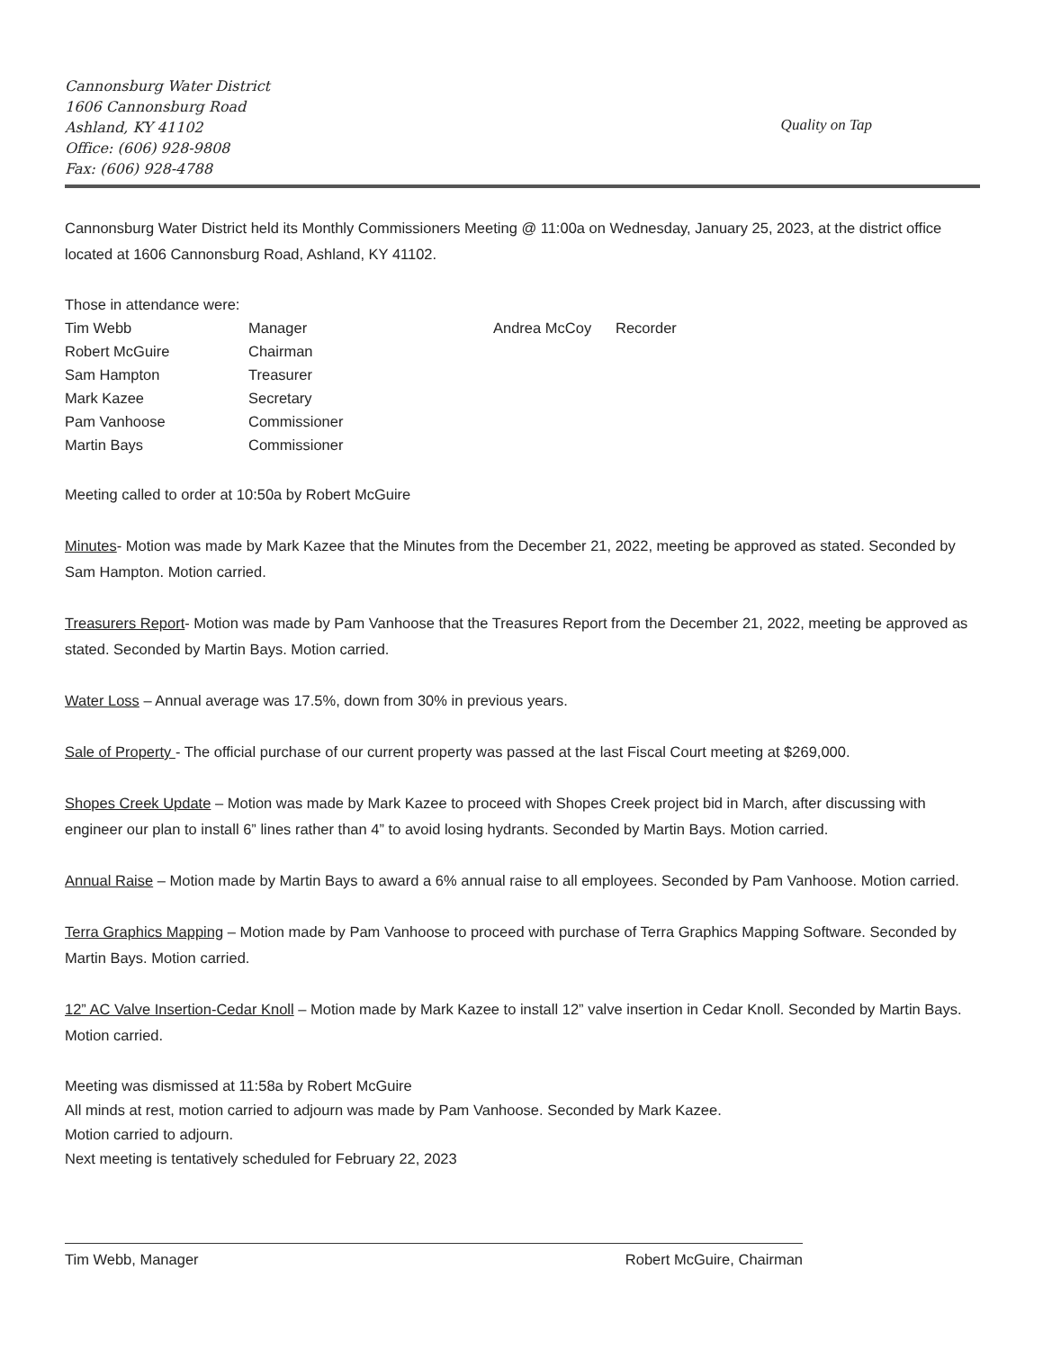Cannonsburg Water District
1606 Cannonsburg Road
Ashland, KY 41102
Office: (606) 928-9808
Fax: (606) 928-4788
Quality on Tap
Cannonsburg Water District held its Monthly Commissioners Meeting @ 11:00a on Wednesday, January 25, 2023, at the district office located at 1606 Cannonsburg Road, Ashland, KY 41102.
Those in attendance were:
| Tim Webb | Manager | Andrea McCoy | Recorder |
| Robert McGuire | Chairman | | |
| Sam Hampton | Treasurer | | |
| Mark Kazee | Secretary | | |
| Pam Vanhoose | Commissioner | | |
| Martin Bays | Commissioner | | |
Meeting called to order at 10:50a by Robert McGuire
Minutes- Motion was made by Mark Kazee that the Minutes from the December 21, 2022, meeting be approved as stated. Seconded by Sam Hampton. Motion carried.
Treasurers Report- Motion was made by Pam Vanhoose that the Treasures Report from the December 21, 2022, meeting be approved as stated. Seconded by Martin Bays. Motion carried.
Water Loss – Annual average was 17.5%, down from 30% in previous years.
Sale of Property - The official purchase of our current property was passed at the last Fiscal Court meeting at $269,000.
Shopes Creek Update – Motion was made by Mark Kazee to proceed with Shopes Creek project bid in March, after discussing with engineer our plan to install 6” lines rather than 4” to avoid losing hydrants. Seconded by Martin Bays. Motion carried.
Annual Raise – Motion made by Martin Bays to award a 6% annual raise to all employees. Seconded by Pam Vanhoose. Motion carried.
Terra Graphics Mapping – Motion made by Pam Vanhoose to proceed with purchase of Terra Graphics Mapping Software. Seconded by Martin Bays. Motion carried.
12” AC Valve Insertion-Cedar Knoll – Motion made by Mark Kazee to install 12” valve insertion in Cedar Knoll. Seconded by Martin Bays. Motion carried.
Meeting was dismissed at 11:58a by Robert McGuire
All minds at rest, motion carried to adjourn was made by Pam Vanhoose. Seconded by Mark Kazee.
Motion carried to adjourn.
Next meeting is tentatively scheduled for February 22, 2023
Tim Webb, Manager Robert McGuire, Chairman